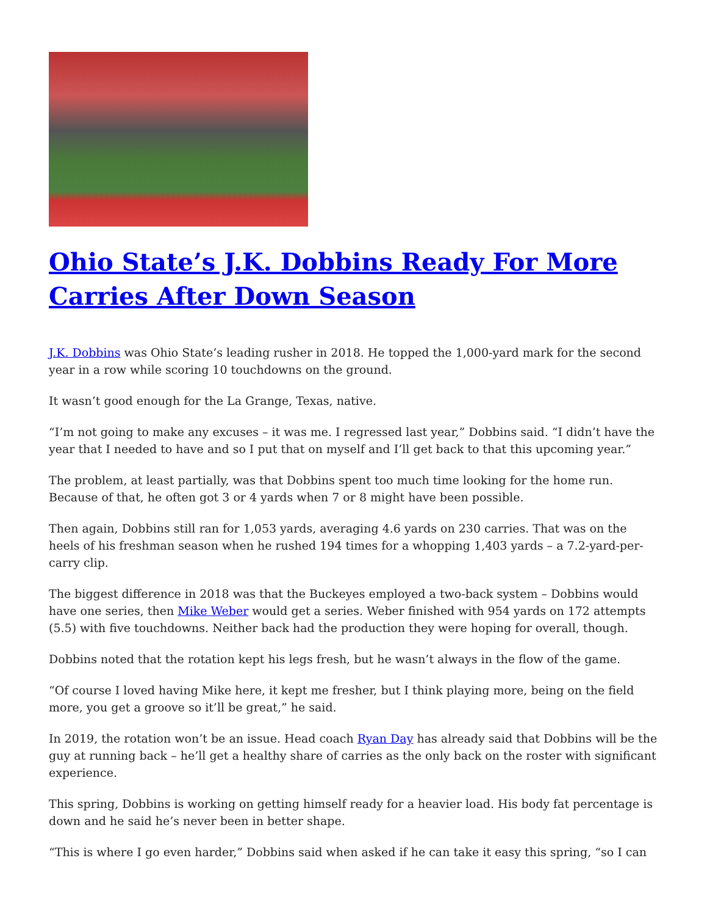Ohio State’s J.K. Dobbins Ready For More Carries After Down Season
J.K. Dobbins was Ohio State’s leading rusher in 2018. He topped the 1,000-yard mark for the second year in a row while scoring 10 touchdowns on the ground.
It wasn’t good enough for the La Grange, Texas, native.
“I’m not going to make any excuses – it was me. I regressed last year,” Dobbins said. “I didn’t have the year that I needed to have and so I put that on myself and I’ll get back to that this upcoming year.”
The problem, at least partially, was that Dobbins spent too much time looking for the home run. Because of that, he often got 3 or 4 yards when 7 or 8 might have been possible.
Then again, Dobbins still ran for 1,053 yards, averaging 4.6 yards on 230 carries. That was on the heels of his freshman season when he rushed 194 times for a whopping 1,403 yards – a 7.2-yard-per-carry clip.
The biggest difference in 2018 was that the Buckeyes employed a two-back system – Dobbins would have one series, then Mike Weber would get a series. Weber finished with 954 yards on 172 attempts (5.5) with five touchdowns. Neither back had the production they were hoping for overall, though.
Dobbins noted that the rotation kept his legs fresh, but he wasn’t always in the flow of the game.
“Of course I loved having Mike here, it kept me fresher, but I think playing more, being on the field more, you get a groove so it’ll be great,” he said.
In 2019, the rotation won’t be an issue. Head coach Ryan Day has already said that Dobbins will be the guy at running back – he’ll get a healthy share of carries as the only back on the roster with significant experience.
This spring, Dobbins is working on getting himself ready for a heavier load. His body fat percentage is down and he said he’s never been in better shape.
“This is where I go even harder,” Dobbins said when asked if he can take it easy this spring, “so I can